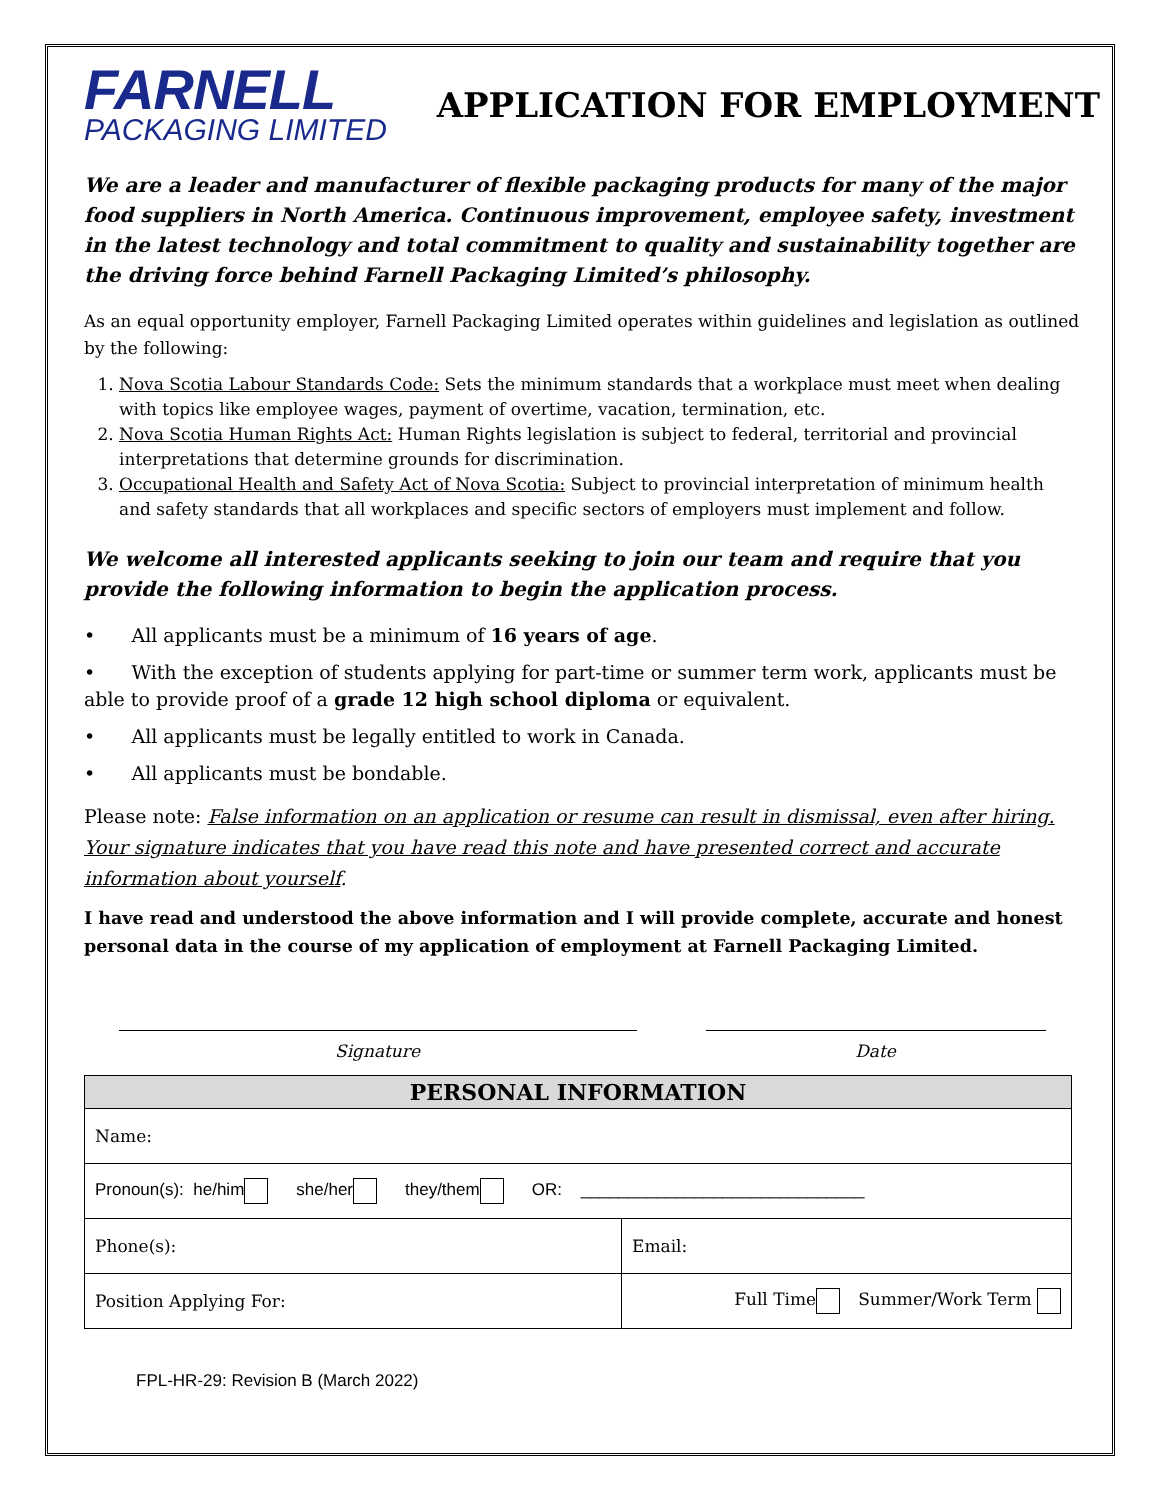FARNELL
PACKAGING LIMITED
APPLICATION FOR EMPLOYMENT
We are a leader and manufacturer of flexible packaging products for many of the major food suppliers in North America. Continuous improvement, employee safety, investment in the latest technology and total commitment to quality and sustainability together are the driving force behind Farnell Packaging Limited’s philosophy.
As an equal opportunity employer, Farnell Packaging Limited operates within guidelines and legislation as outlined by the following:
1. Nova Scotia Labour Standards Code: Sets the minimum standards that a workplace must meet when dealing with topics like employee wages, payment of overtime, vacation, termination, etc.
2. Nova Scotia Human Rights Act: Human Rights legislation is subject to federal, territorial and provincial interpretations that determine grounds for discrimination.
3. Occupational Health and Safety Act of Nova Scotia: Subject to provincial interpretation of minimum health and safety standards that all workplaces and specific sectors of employers must implement and follow.
We welcome all interested applicants seeking to join our team and require that you provide the following information to begin the application process.
• All applicants must be a minimum of 16 years of age.
• With the exception of students applying for part-time or summer term work, applicants must be able to provide proof of a grade 12 high school diploma or equivalent.
• All applicants must be legally entitled to work in Canada.
• All applicants must be bondable.
Please note: False information on an application or resume can result in dismissal, even after hiring. Your signature indicates that you have read this note and have presented correct and accurate information about yourself.
I have read and understood the above information and I will provide complete, accurate and honest personal data in the course of my application of employment at Farnell Packaging Limited.
Signature Date
| PERSONAL INFORMATION | |
| --- | --- |
| Name: | |
| Pronoun(s): he/him she/her they/them OR: ______________________________ | |
| Phone(s): | Email: |
| Position Applying For: | Full Time Summer/Work Term |
FPL-HR-29: Revision B (March 2022)